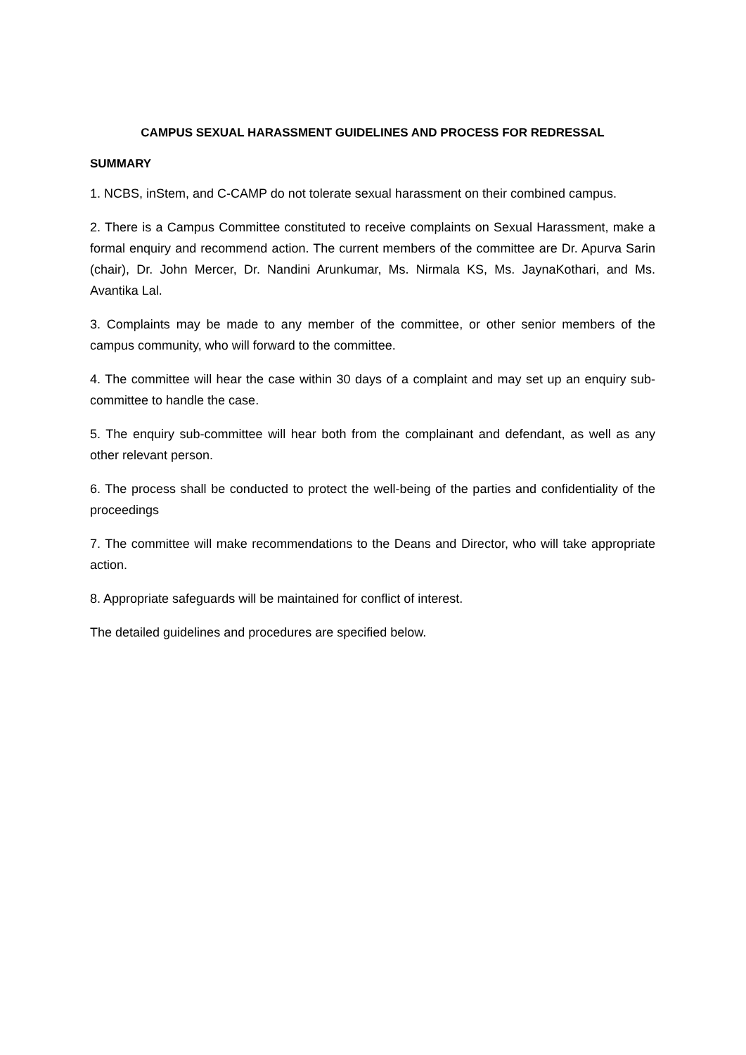CAMPUS SEXUAL HARASSMENT GUIDELINES AND PROCESS FOR REDRESSAL
SUMMARY
1. NCBS, inStem, and C-CAMP do not tolerate sexual harassment on their combined campus.
2. There is a Campus Committee constituted to receive complaints on Sexual Harassment, make a formal enquiry and recommend action. The current members of the committee are Dr. Apurva Sarin (chair), Dr. John Mercer, Dr. Nandini Arunkumar, Ms. Nirmala KS, Ms. JaynaKothari, and Ms. Avantika Lal.
3. Complaints may be made to any member of the committee, or other senior members of the campus community, who will forward to the committee.
4. The committee will hear the case within 30 days of a complaint and may set up an enquiry sub-committee to handle the case.
5. The enquiry sub-committee will hear both from the complainant and defendant, as well as any other relevant person.
6. The process shall be conducted to protect the well-being of the parties and confidentiality of the proceedings
7. The committee will make recommendations to the Deans and Director, who will take appropriate action.
8. Appropriate safeguards will be maintained for conflict of interest.
The detailed guidelines and procedures are specified below.